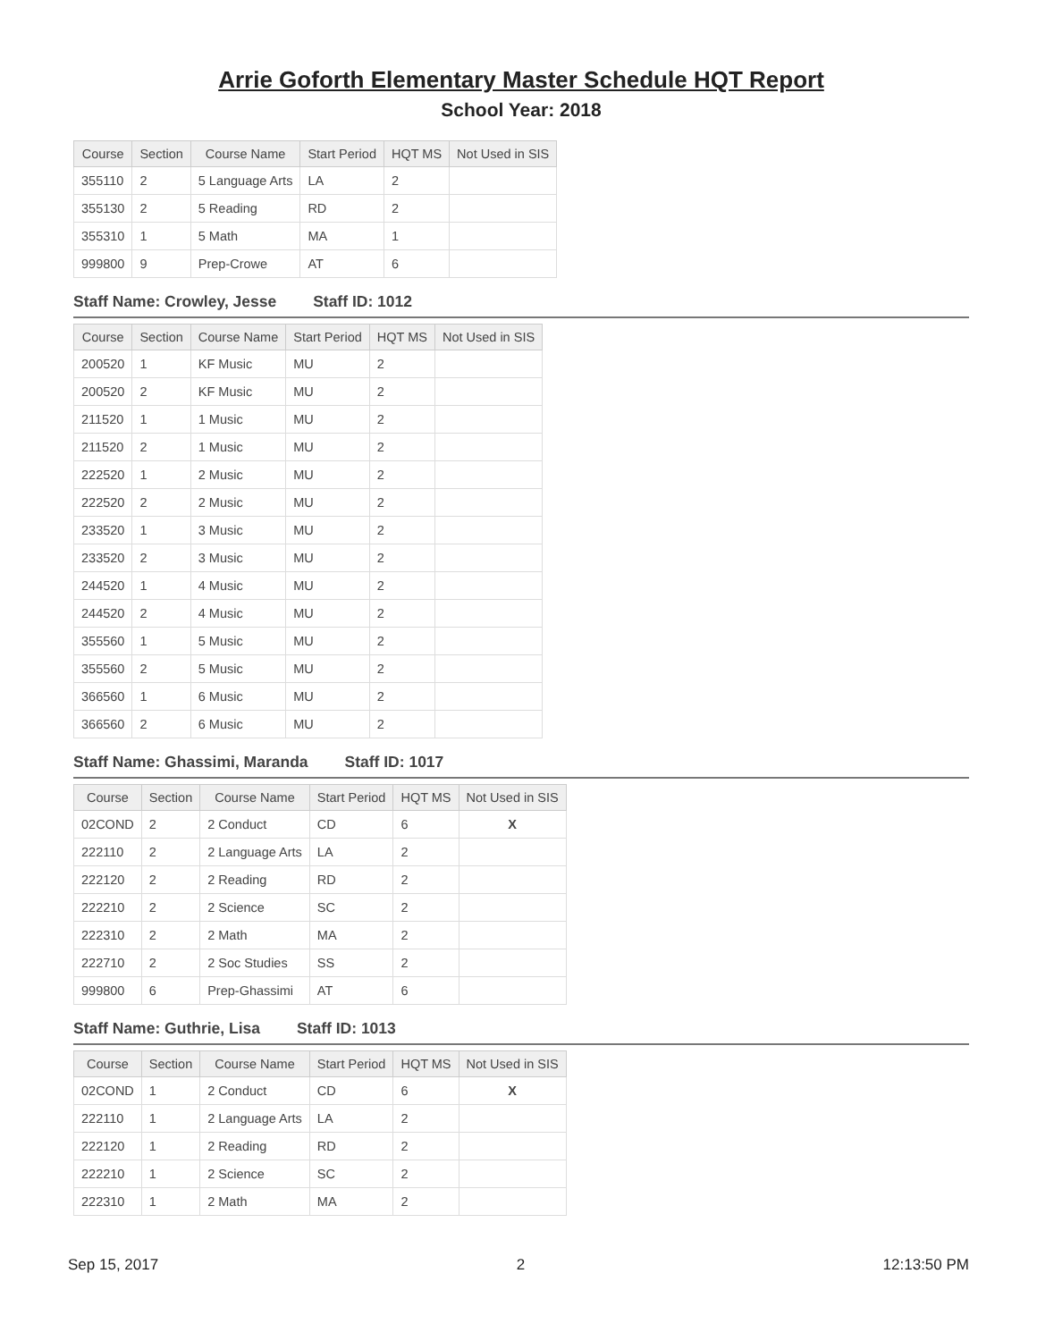Arrie Goforth Elementary Master Schedule HQT Report
School Year: 2018
| Course | Section | Course Name | Start Period | HQT MS | Not Used in SIS |
| --- | --- | --- | --- | --- | --- |
| 355110 | 2 | 5 Language Arts | LA | 2 | |
| 355130 | 2 | 5 Reading | RD | 2 | |
| 355310 | 1 | 5 Math | MA | 1 | |
| 999800 | 9 | Prep-Crowe | AT | 6 | |
Staff Name: Crowley, Jesse Staff ID: 1012
| Course | Section | Course Name | Start Period | HQT MS | Not Used in SIS |
| --- | --- | --- | --- | --- | --- |
| 200520 | 1 | KF Music | MU | 2 | |
| 200520 | 2 | KF Music | MU | 2 | |
| 211520 | 1 | 1 Music | MU | 2 | |
| 211520 | 2 | 1 Music | MU | 2 | |
| 222520 | 1 | 2 Music | MU | 2 | |
| 222520 | 2 | 2 Music | MU | 2 | |
| 233520 | 1 | 3 Music | MU | 2 | |
| 233520 | 2 | 3 Music | MU | 2 | |
| 244520 | 1 | 4 Music | MU | 2 | |
| 244520 | 2 | 4 Music | MU | 2 | |
| 355560 | 1 | 5 Music | MU | 2 | |
| 355560 | 2 | 5 Music | MU | 2 | |
| 366560 | 1 | 6 Music | MU | 2 | |
| 366560 | 2 | 6 Music | MU | 2 | |
Staff Name: Ghassimi, Maranda Staff ID: 1017
| Course | Section | Course Name | Start Period | HQT MS | Not Used in SIS |
| --- | --- | --- | --- | --- | --- |
| 02COND | 2 | 2 Conduct | CD | 6 | X |
| 222110 | 2 | 2 Language Arts | LA | 2 | |
| 222120 | 2 | 2 Reading | RD | 2 | |
| 222210 | 2 | 2 Science | SC | 2 | |
| 222310 | 2 | 2 Math | MA | 2 | |
| 222710 | 2 | 2 Soc Studies | SS | 2 | |
| 999800 | 6 | Prep-Ghassimi | AT | 6 | |
Staff Name: Guthrie, Lisa Staff ID: 1013
| Course | Section | Course Name | Start Period | HQT MS | Not Used in SIS |
| --- | --- | --- | --- | --- | --- |
| 02COND | 1 | 2 Conduct | CD | 6 | X |
| 222110 | 1 | 2 Language Arts | LA | 2 | |
| 222120 | 1 | 2 Reading | RD | 2 | |
| 222210 | 1 | 2 Science | SC | 2 | |
| 222310 | 1 | 2 Math | MA | 2 | |
Sep 15, 2017 2 12:13:50 PM